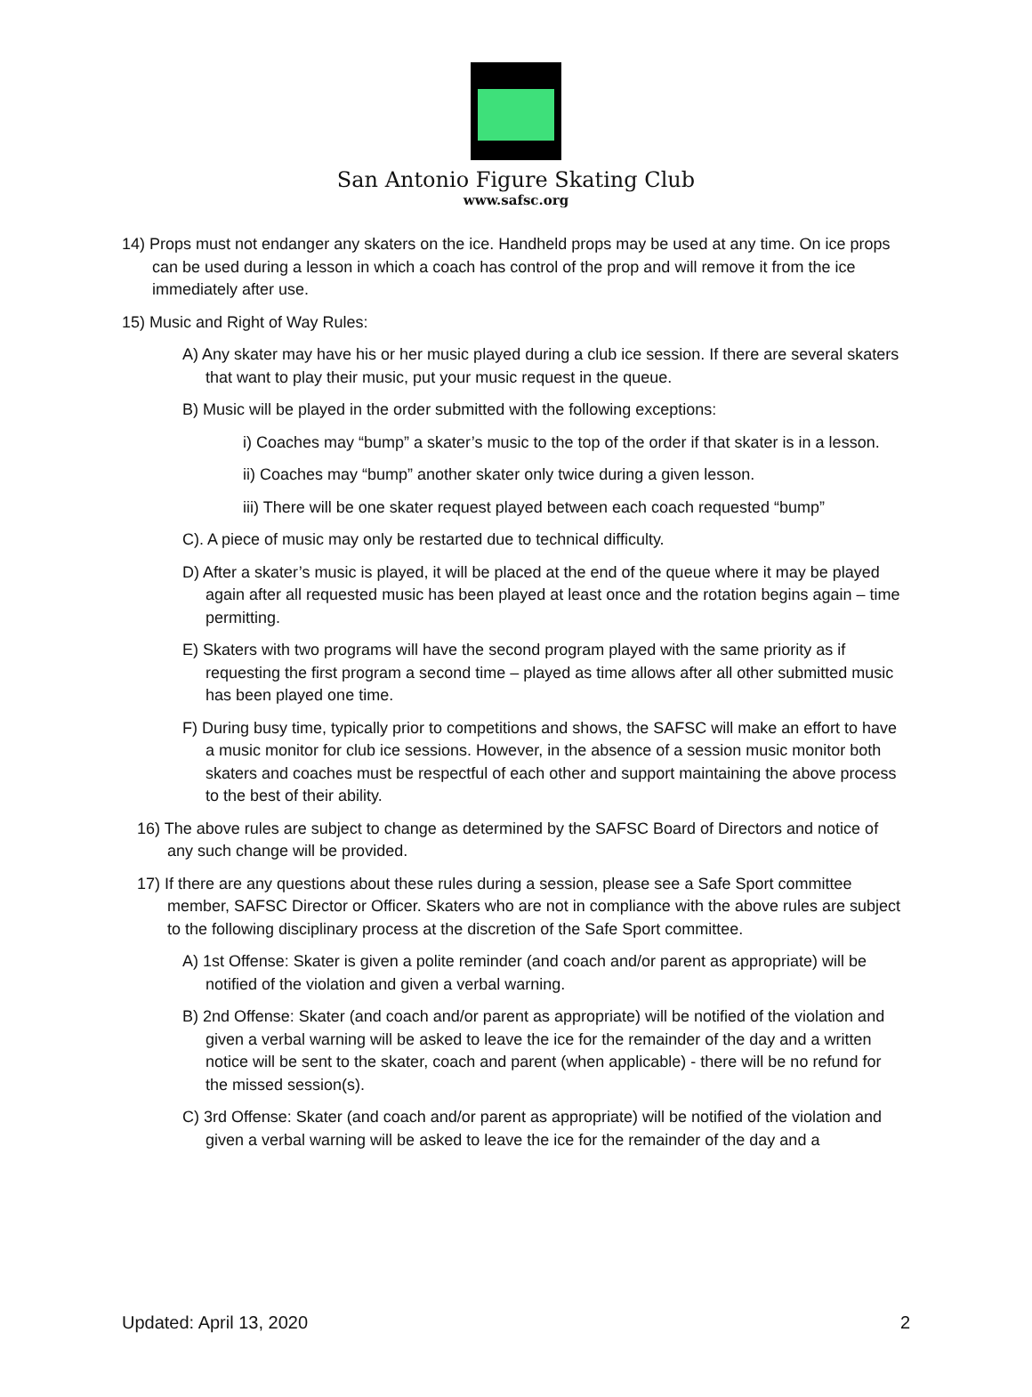San Antonio Figure Skating Club
www.safsc.org
14) Props must not endanger any skaters on the ice. Handheld props may be used at any time. On ice props can be used during a lesson in which a coach has control of the prop and will remove it from the ice immediately after use.
15) Music and Right of Way Rules:
A) Any skater may have his or her music played during a club ice session. If there are several skaters that want to play their music, put your music request in the queue.
B) Music will be played in the order submitted with the following exceptions:
i) Coaches may “bump” a skater’s music to the top of the order if that skater is in a lesson.
ii) Coaches may “bump” another skater only twice during a given lesson.
iii) There will be one skater request played between each coach requested “bump”
C). A piece of music may only be restarted due to technical difficulty.
D) After a skater’s music is played, it will be placed at the end of the queue where it may be played again after all requested music has been played at least once and the rotation begins again – time permitting.
E) Skaters with two programs will have the second program played with the same priority as if requesting the first program a second time – played as time allows after all other submitted music has been played one time.
F) During busy time, typically prior to competitions and shows, the SAFSC will make an effort to have a music monitor for club ice sessions. However, in the absence of a session music monitor both skaters and coaches must be respectful of each other and support maintaining the above process to the best of their ability.
16) The above rules are subject to change as determined by the SAFSC Board of Directors and notice of any such change will be provided.
17) If there are any questions about these rules during a session, please see a Safe Sport committee member, SAFSC Director or Officer. Skaters who are not in compliance with the above rules are subject to the following disciplinary process at the discretion of the Safe Sport committee.
A) 1st Offense: Skater is given a polite reminder (and coach and/or parent as appropriate) will be notified of the violation and given a verbal warning.
B) 2nd Offense: Skater (and coach and/or parent as appropriate) will be notified of the violation and given a verbal warning will be asked to leave the ice for the remainder of the day and a written notice will be sent to the skater, coach and parent (when applicable) - there will be no refund for the missed session(s).
C) 3rd Offense: Skater (and coach and/or parent as appropriate) will be notified of the violation and given a verbal warning will be asked to leave the ice for the remainder of the day and a
Updated: April 13, 2020 2